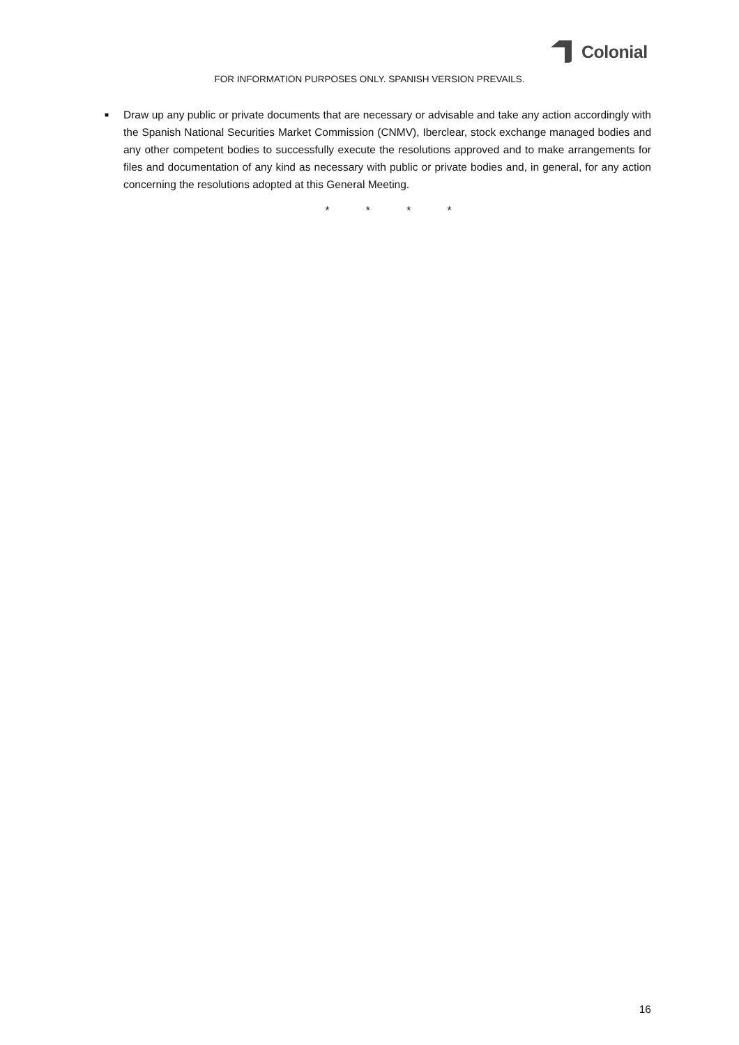Colonial
FOR INFORMATION PURPOSES ONLY. SPANISH VERSION PREVAILS.
■
Draw up any public or private documents that are necessary or advisable and take any action accordingly with the Spanish National Securities Market Commission (CNMV), Iberclear, stock exchange managed bodies and any other competent bodies to successfully execute the resolutions approved and to make arrangements for files and documentation of any kind as necessary with public or private bodies and, in general, for any action concerning the resolutions adopted at this General Meeting.
* * * *
16